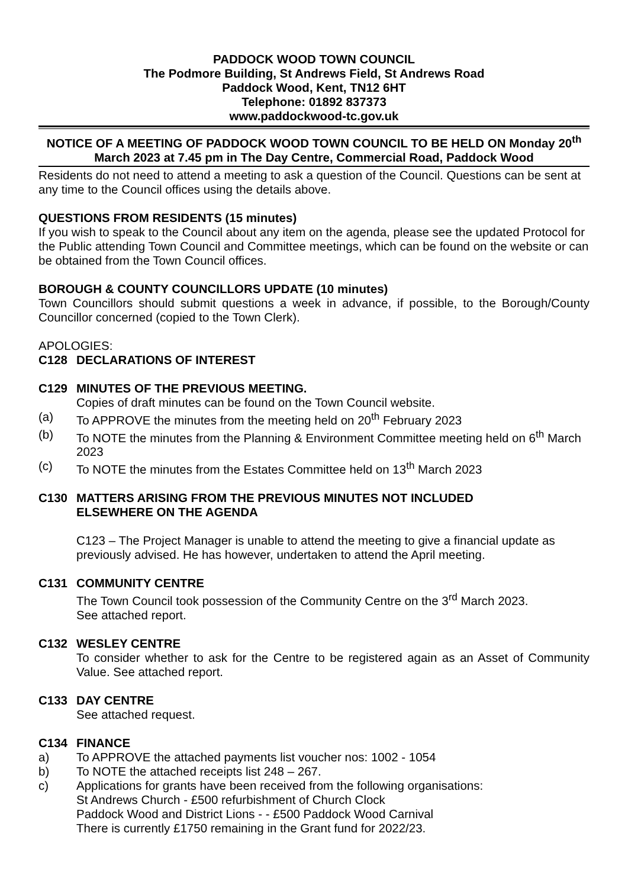PADDOCK WOOD TOWN COUNCIL
The Podmore Building, St Andrews Field, St Andrews Road
Paddock Wood, Kent, TN12 6HT
Telephone: 01892 837373
www.paddockwood-tc.gov.uk
NOTICE OF A MEETING OF PADDOCK WOOD TOWN COUNCIL TO BE HELD ON Monday 20<sup>th</sup> March 2023 at 7.45 pm in The Day Centre, Commercial Road, Paddock Wood
Residents do not need to attend a meeting to ask a question of the Council. Questions can be sent at any time to the Council offices using the details above.
QUESTIONS FROM RESIDENTS (15 minutes)
If you wish to speak to the Council about any item on the agenda, please see the updated Protocol for the Public attending Town Council and Committee meetings, which can be found on the website or can be obtained from the Town Council offices.
BOROUGH & COUNTY COUNCILLORS UPDATE (10 minutes)
Town Councillors should submit questions a week in advance, if possible, to the Borough/County Councillor concerned (copied to the Town Clerk).
APOLOGIES:
C128 DECLARATIONS OF INTEREST
C129 MINUTES OF THE PREVIOUS MEETING.
Copies of draft minutes can be found on the Town Council website.
(a) To APPROVE the minutes from the meeting held on 20<sup>th</sup> February 2023
(b) To NOTE the minutes from the Planning & Environment Committee meeting held on 6<sup>th</sup> March 2023
(c) To NOTE the minutes from the Estates Committee held on 13<sup>th</sup> March 2023
C130 MATTERS ARISING FROM THE PREVIOUS MINUTES NOT INCLUDED
ELSEWHERE ON THE AGENDA
C123 – The Project Manager is unable to attend the meeting to give a financial update as previously advised. He has however, undertaken to attend the April meeting.
C131 COMMUNITY CENTRE
The Town Council took possession of the Community Centre on the 3<sup>rd</sup> March 2023.
See attached report.
C132 WESLEY CENTRE
To consider whether to ask for the Centre to be registered again as an Asset of Community Value. See attached report.
C133 DAY CENTRE
See attached request.
C134 FINANCE
a) To APPROVE the attached payments list voucher nos: 1002 - 1054
b) To NOTE the attached receipts list 248 – 267.
c) Applications for grants have been received from the following organisations:
St Andrews Church - £500 refurbishment of Church Clock
Paddock Wood and District Lions - - £500 Paddock Wood Carnival
There is currently £1750 remaining in the Grant fund for 2022/23.